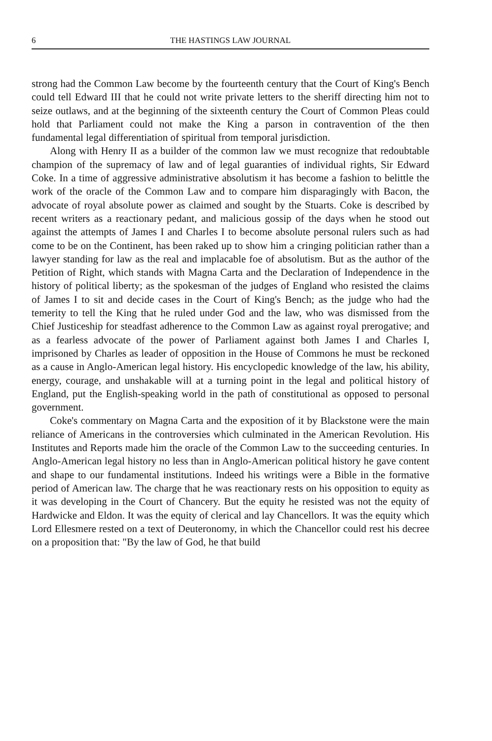6 THE HASTINGS LAW JOURNAL
strong had the Common Law become by the fourteenth century that the Court of King's Bench could tell Edward III that he could not write private letters to the sheriff directing him not to seize outlaws, and at the beginning of the sixteenth century the Court of Common Pleas could hold that Parliament could not make the King a parson in contravention of the then fundamental legal differentiation of spiritual from temporal jurisdiction.
Along with Henry II as a builder of the common law we must recognize that redoubtable champion of the supremacy of law and of legal guaranties of individual rights, Sir Edward Coke. In a time of aggressive administrative absolutism it has become a fashion to belittle the work of the oracle of the Common Law and to compare him disparagingly with Bacon, the advocate of royal absolute power as claimed and sought by the Stuarts. Coke is described by recent writers as a reactionary pedant, and malicious gossip of the days when he stood out against the attempts of James I and Charles I to become absolute personal rulers such as had come to be on the Continent, has been raked up to show him a cringing politician rather than a lawyer standing for law as the real and implacable foe of absolutism. But as the author of the Petition of Right, which stands with Magna Carta and the Declaration of Independence in the history of political liberty; as the spokesman of the judges of England who resisted the claims of James I to sit and decide cases in the Court of King's Bench; as the judge who had the temerity to tell the King that he ruled under God and the law, who was dismissed from the Chief Justiceship for steadfast adherence to the Common Law as against royal prerogative; and as a fearless advocate of the power of Parliament against both James I and Charles I, imprisoned by Charles as leader of opposition in the House of Commons he must be reckoned as a cause in Anglo-American legal history. His encyclopedic knowledge of the law, his ability, energy, courage, and unshakable will at a turning point in the legal and political history of England, put the English-speaking world in the path of constitutional as opposed to personal government.
Coke's commentary on Magna Carta and the exposition of it by Blackstone were the main reliance of Americans in the controversies which culminated in the American Revolution. His Institutes and Reports made him the oracle of the Common Law to the succeeding centuries. In Anglo-American legal history no less than in Anglo-American political history he gave content and shape to our fundamental institutions. Indeed his writings were a Bible in the formative period of American law. The charge that he was reactionary rests on his opposition to equity as it was developing in the Court of Chancery. But the equity he resisted was not the equity of Hardwicke and Eldon. It was the equity of clerical and lay Chancellors. It was the equity which Lord Ellesmere rested on a text of Deuteronomy, in which the Chancellor could rest his decree on a proposition that: "By the law of God, he that build